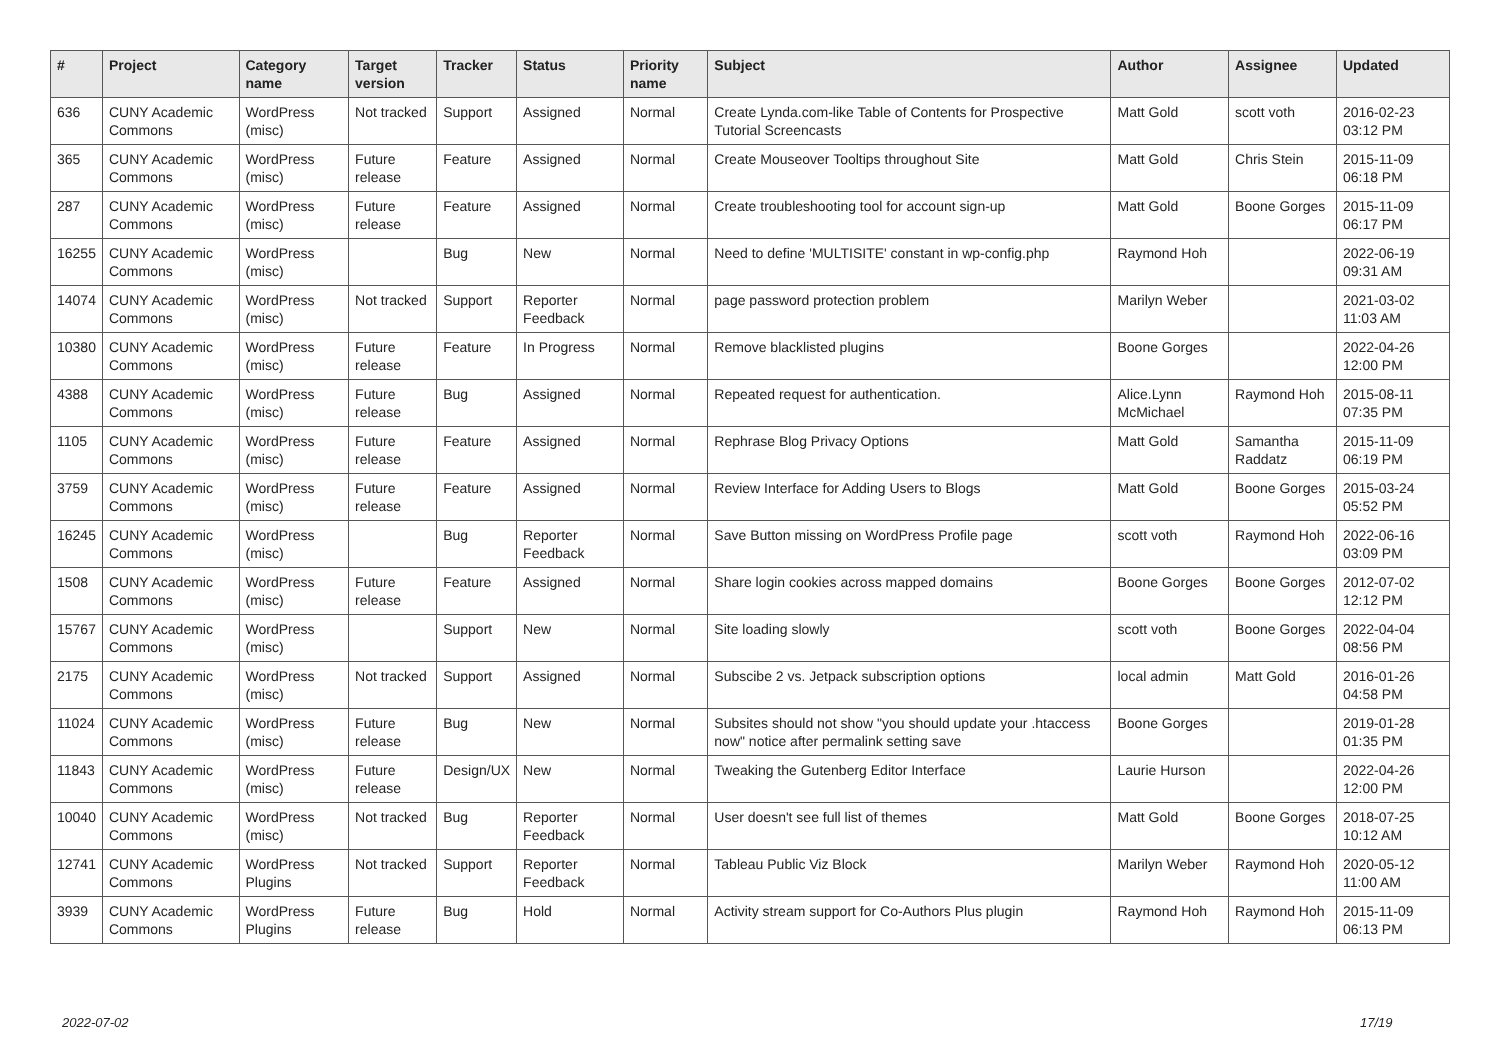| # | Project | Category name | Target version | Tracker | Status | Priority name | Subject | Author | Assignee | Updated |
| --- | --- | --- | --- | --- | --- | --- | --- | --- | --- | --- |
| 636 | CUNY Academic Commons | WordPress (misc) | Not tracked | Support | Assigned | Normal | Create Lynda.com-like Table of Contents for Prospective Tutorial Screencasts | Matt Gold | scott voth | 2016-02-23 03:12 PM |
| 365 | CUNY Academic Commons | WordPress (misc) | Future release | Feature | Assigned | Normal | Create Mouseover Tooltips throughout Site | Matt Gold | Chris Stein | 2015-11-09 06:18 PM |
| 287 | CUNY Academic Commons | WordPress (misc) | Future release | Feature | Assigned | Normal | Create troubleshooting tool for account sign-up | Matt Gold | Boone Gorges | 2015-11-09 06:17 PM |
| 16255 | CUNY Academic Commons | WordPress (misc) | | Bug | New | Normal | Need to define 'MULTISITE' constant in wp-config.php | Raymond Hoh | | 2022-06-19 09:31 AM |
| 14074 | CUNY Academic Commons | WordPress (misc) | Not tracked | Support | Reporter Feedback | Normal | page password protection problem | Marilyn Weber | | 2021-03-02 11:03 AM |
| 10380 | CUNY Academic Commons | WordPress (misc) | Future release | Feature | In Progress | Normal | Remove blacklisted plugins | Boone Gorges | | 2022-04-26 12:00 PM |
| 4388 | CUNY Academic Commons | WordPress (misc) | Future release | Bug | Assigned | Normal | Repeated request for authentication. | Alice.Lynn McMichael | Raymond Hoh | 2015-08-11 07:35 PM |
| 1105 | CUNY Academic Commons | WordPress (misc) | Future release | Feature | Assigned | Normal | Rephrase Blog Privacy Options | Matt Gold | Samantha Raddatz | 2015-11-09 06:19 PM |
| 3759 | CUNY Academic Commons | WordPress (misc) | Future release | Feature | Assigned | Normal | Review Interface for Adding Users to Blogs | Matt Gold | Boone Gorges | 2015-03-24 05:52 PM |
| 16245 | CUNY Academic Commons | WordPress (misc) | | Bug | Reporter Feedback | Normal | Save Button missing on WordPress Profile page | scott voth | Raymond Hoh | 2022-06-16 03:09 PM |
| 1508 | CUNY Academic Commons | WordPress (misc) | Future release | Feature | Assigned | Normal | Share login cookies across mapped domains | Boone Gorges | Boone Gorges | 2012-07-02 12:12 PM |
| 15767 | CUNY Academic Commons | WordPress (misc) | | Support | New | Normal | Site loading slowly | scott voth | Boone Gorges | 2022-04-04 08:56 PM |
| 2175 | CUNY Academic Commons | WordPress (misc) | Not tracked | Support | Assigned | Normal | Subscibe 2 vs. Jetpack subscription options | local admin | Matt Gold | 2016-01-26 04:58 PM |
| 11024 | CUNY Academic Commons | WordPress (misc) | Future release | Bug | New | Normal | Subsites should not show "you should update your .htaccess now" notice after permalink setting save | Boone Gorges | | 2019-01-28 01:35 PM |
| 11843 | CUNY Academic Commons | WordPress (misc) | Future release | Design/UX | New | Normal | Tweaking the Gutenberg Editor Interface | Laurie Hurson | | 2022-04-26 12:00 PM |
| 10040 | CUNY Academic Commons | WordPress (misc) | Not tracked | Bug | Reporter Feedback | Normal | User doesn't see full list of themes | Matt Gold | Boone Gorges | 2018-07-25 10:12 AM |
| 12741 | CUNY Academic Commons | WordPress Plugins | Not tracked | Support | Reporter Feedback | Normal | Tableau Public Viz Block | Marilyn Weber | Raymond Hoh | 2020-05-12 11:00 AM |
| 3939 | CUNY Academic Commons | WordPress Plugins | Future release | Bug | Hold | Normal | Activity stream support for Co-Authors Plus plugin | Raymond Hoh | Raymond Hoh | 2015-11-09 06:13 PM |
2022-07-02 17/19